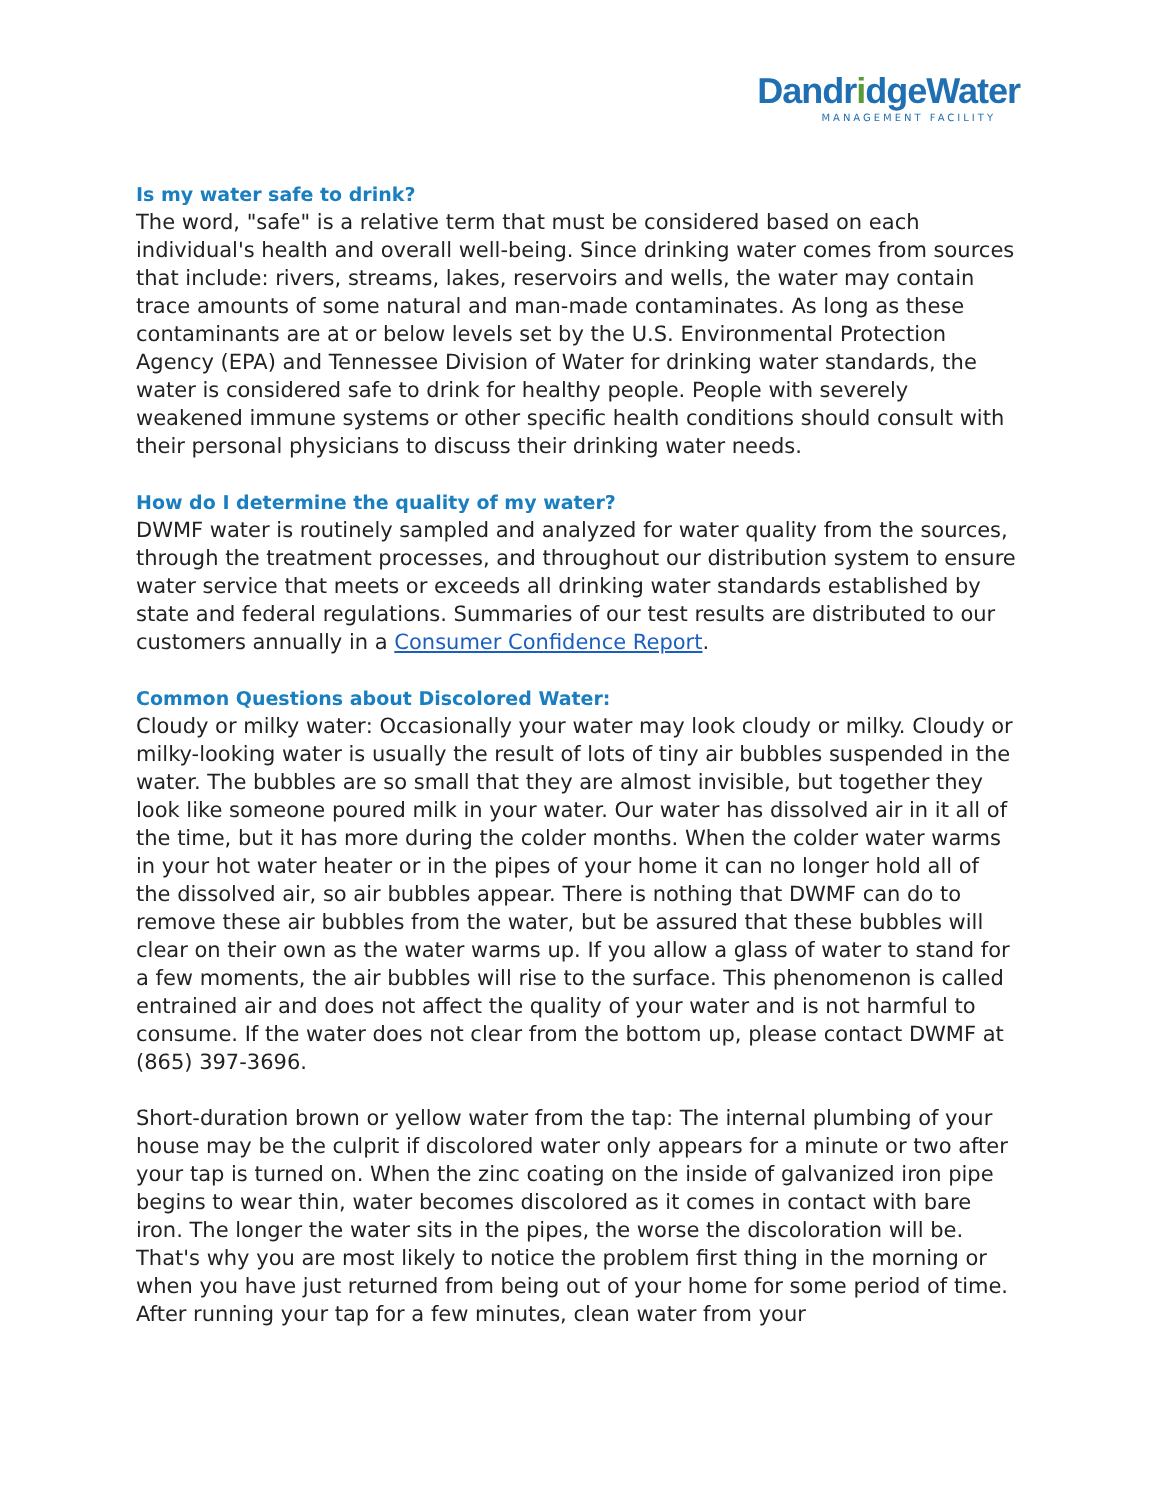DandridgeWater
MANAGEMENT FACILITY
Is my water safe to drink?
The word, "safe" is a relative term that must be considered based on each individual's health and overall well-being. Since drinking water comes from sources that include: rivers, streams, lakes, reservoirs and wells, the water may contain trace amounts of some natural and man-made contaminates. As long as these contaminants are at or below levels set by the U.S. Environmental Protection Agency (EPA) and Tennessee Division of Water for drinking water standards, the water is considered safe to drink for healthy people. People with severely weakened immune systems or other specific health conditions should consult with their personal physicians to discuss their drinking water needs.
How do I determine the quality of my water?
DWMF water is routinely sampled and analyzed for water quality from the sources, through the treatment processes, and throughout our distribution system to ensure water service that meets or exceeds all drinking water standards established by state and federal regulations. Summaries of our test results are distributed to our customers annually in a Consumer Confidence Report.
Common Questions about Discolored Water:
Cloudy or milky water: Occasionally your water may look cloudy or milky. Cloudy or milky-looking water is usually the result of lots of tiny air bubbles suspended in the water. The bubbles are so small that they are almost invisible, but together they look like someone poured milk in your water. Our water has dissolved air in it all of the time, but it has more during the colder months. When the colder water warms in your hot water heater or in the pipes of your home it can no longer hold all of the dissolved air, so air bubbles appear. There is nothing that DWMF can do to remove these air bubbles from the water, but be assured that these bubbles will clear on their own as the water warms up. If you allow a glass of water to stand for a few moments, the air bubbles will rise to the surface. This phenomenon is called entrained air and does not affect the quality of your water and is not harmful to consume. If the water does not clear from the bottom up, please contact DWMF at (865) 397-3696.
Short-duration brown or yellow water from the tap: The internal plumbing of your house may be the culprit if discolored water only appears for a minute or two after your tap is turned on. When the zinc coating on the inside of galvanized iron pipe begins to wear thin, water becomes discolored as it comes in contact with bare iron. The longer the water sits in the pipes, the worse the discoloration will be. That's why you are most likely to notice the problem first thing in the morning or when you have just returned from being out of your home for some period of time. After running your tap for a few minutes, clean water from your